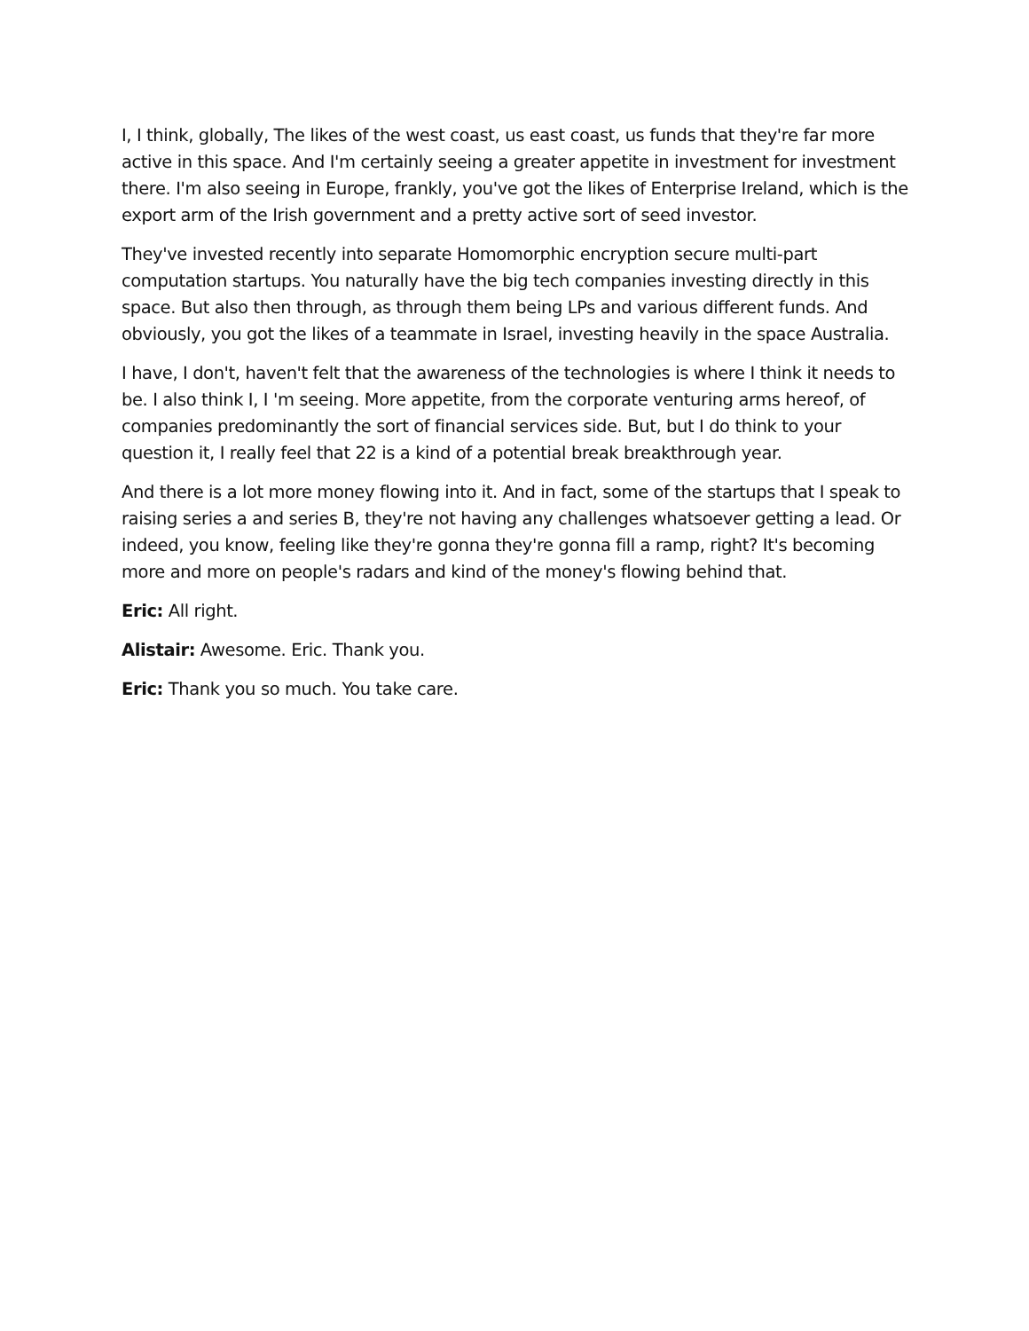I, I think, globally, The likes of the west coast, us east coast, us funds that they're far more active in this space. And I'm certainly seeing a greater appetite in investment for investment there. I'm also seeing in Europe, frankly, you've got the likes of Enterprise Ireland, which is the export arm of the Irish government and a pretty active sort of seed investor.
They've invested recently into separate Homomorphic encryption secure multi-part computation startups. You naturally have the big tech companies investing directly in this space. But also then through, as through them being LPs and various different funds. And obviously, you got the likes of a teammate in Israel, investing heavily in the space Australia.
I have, I don't, haven't felt that the awareness of the technologies is where I think it needs to be. I also think I, I 'm seeing. More appetite, from the corporate venturing arms hereof, of companies predominantly the sort of financial services side. But, but I do think to your question it, I really feel that 22 is a kind of a potential break breakthrough year.
And there is a lot more money flowing into it. And in fact, some of the startups that I speak to raising series a and series B, they're not having any challenges whatsoever getting a lead. Or indeed, you know, feeling like they're gonna they're gonna fill a ramp, right? It's becoming more and more on people's radars and kind of the money's flowing behind that.
Eric: All right.
Alistair: Awesome. Eric. Thank you.
Eric: Thank you so much. You take care.